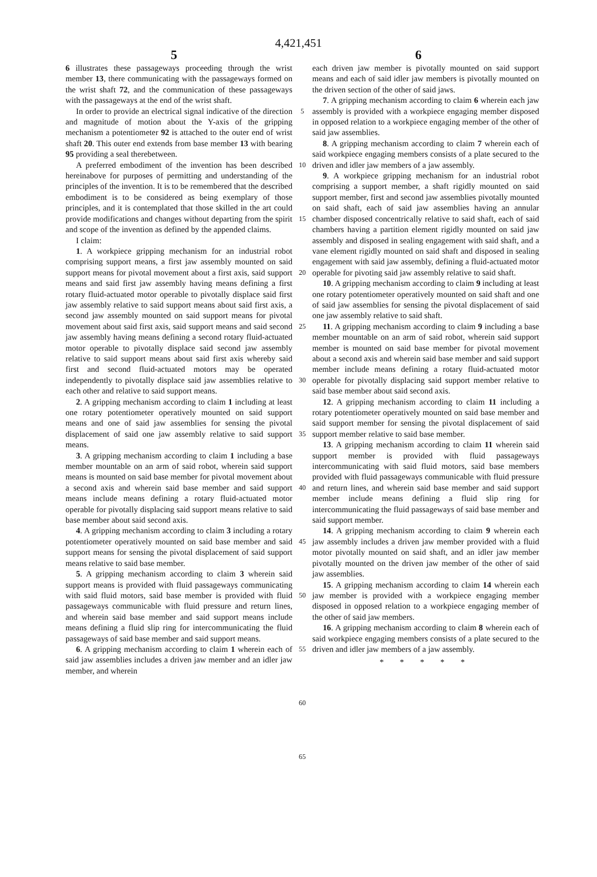4,421,451
5 6
6 illustrates these passageways proceeding through the wrist member 13, there communicating with the passageways formed on the wrist shaft 72, and the communication of these passageways with the passageways at the end of the wrist shaft.
In order to provide an electrical signal indicative of the direction and magnitude of motion about the Y-axis of the gripping mechanism a potentiometer 92 is attached to the outer end of wrist shaft 20. This outer end extends from base member 13 with bearing 95 providing a seal therebetween.
A preferred embodiment of the invention has been described hereinabove for purposes of permitting and understanding of the principles of the invention. It is to be remembered that the described embodiment is to be considered as being exemplary of those principles, and it is contemplated that those skilled in the art could provide modifications and changes without departing from the spirit and scope of the invention as defined by the appended claims.
I claim:
1. A workpiece gripping mechanism for an industrial robot comprising support means, a first jaw assembly mounted on said support means for pivotal movement about a first axis, said support means and said first jaw assembly having means defining a first rotary fluid-actuated motor operable to pivotally displace said first jaw assembly relative to said support means about said first axis, a second jaw assembly mounted on said support means for pivotal movement about said first axis, said support means and said second jaw assembly having means defining a second rotary fluid-actuated motor operable to pivotally displace said second jaw assembly relative to said support means about said first axis whereby said first and second fluid-actuated motors may be operated independently to pivotally displace said jaw assemblies relative to each other and relative to said support means.
2. A gripping mechanism according to claim 1 including at least one rotary potentiometer operatively mounted on said support means and one of said jaw assemblies for sensing the pivotal displacement of said one jaw assembly relative to said support means.
3. A gripping mechanism according to claim 1 including a base member mountable on an arm of said robot, wherein said support means is mounted on said base member for pivotal movement about a second axis and wherein said base member and said support means include means defining a rotary fluid-actuated motor operable for pivotally displacing said support means relative to said base member about said second axis.
4. A gripping mechanism according to claim 3 including a rotary potentiometer operatively mounted on said base member and said support means for sensing the pivotal displacement of said support means relative to said base member.
5. A gripping mechanism according to claim 3 wherein said support means is provided with fluid passageways communicating with said fluid motors, said base member is provided with fluid passageways communicable with fluid pressure and return lines, and wherein said base member and said support means include means defining a fluid slip ring for intercommunicating the fluid passageways of said base member and said support means.
6. A gripping mechanism according to claim 1 wherein each of said jaw assemblies includes a driven jaw member and an idler jaw member, and wherein
5
10
15
20
25
30
35
40
45
50
55
60
65
each driven jaw member is pivotally mounted on said support means and each of said idler jaw members is pivotally mounted on the driven section of the other of said jaws.
7. A gripping mechanism according to claim 6 wherein each jaw assembly is provided with a workpiece engaging member disposed in opposed relation to a workpiece engaging member of the other of said jaw assemblies.
8. A gripping mechanism according to claim 7 wherein each of said workpiece engaging members consists of a plate secured to the driven and idler jaw members of a jaw assembly.
9. A workpiece gripping mechanism for an industrial robot comprising a support member, a shaft rigidly mounted on said support member, first and second jaw assemblies pivotally mounted on said shaft, each of said jaw assemblies having an annular chamber disposed concentrically relative to said shaft, each of said chambers having a partition element rigidly mounted on said jaw assembly and disposed in sealing engagement with said shaft, and a vane element rigidly mounted on said shaft and disposed in sealing engagement with said jaw assembly, defining a fluid-actuated motor operable for pivoting said jaw assembly relative to said shaft.
10. A gripping mechanism according to claim 9 including at least one rotary potentiometer operatively mounted on said shaft and one of said jaw assemblies for sensing the pivotal displacement of said one jaw assembly relative to said shaft.
11. A gripping mechanism according to claim 9 including a base member mountable on an arm of said robot, wherein said support member is mounted on said base member for pivotal movement about a second axis and wherein said base member and said support member include means defining a rotary fluid-actuated motor operable for pivotally displacing said support member relative to said base member about said second axis.
12. A gripping mechanism according to claim 11 including a rotary potentiometer operatively mounted on said base member and said support member for sensing the pivotal displacement of said support member relative to said base member.
13. A gripping mechanism according to claim 11 wherein said support member is provided with fluid passageways intercommunicating with said fluid motors, said base members provided with fluid passageways communicable with fluid pressure and return lines, and wherein said base member and said support member include means defining a fluid slip ring for intercommunicating the fluid passageways of said base member and said support member.
14. A gripping mechanism according to claim 9 wherein each jaw assembly includes a driven jaw member provided with a fluid motor pivotally mounted on said shaft, and an idler jaw member pivotally mounted on the driven jaw member of the other of said jaw assemblies.
15. A gripping mechanism according to claim 14 wherein each jaw member is provided with a workpiece engaging member disposed in opposed relation to a workpiece engaging member of the other of said jaw members.
16. A gripping mechanism according to claim 8 wherein each of said workpiece engaging members consists of a plate secured to the driven and idler jaw members of a jaw assembly.
* * * * *